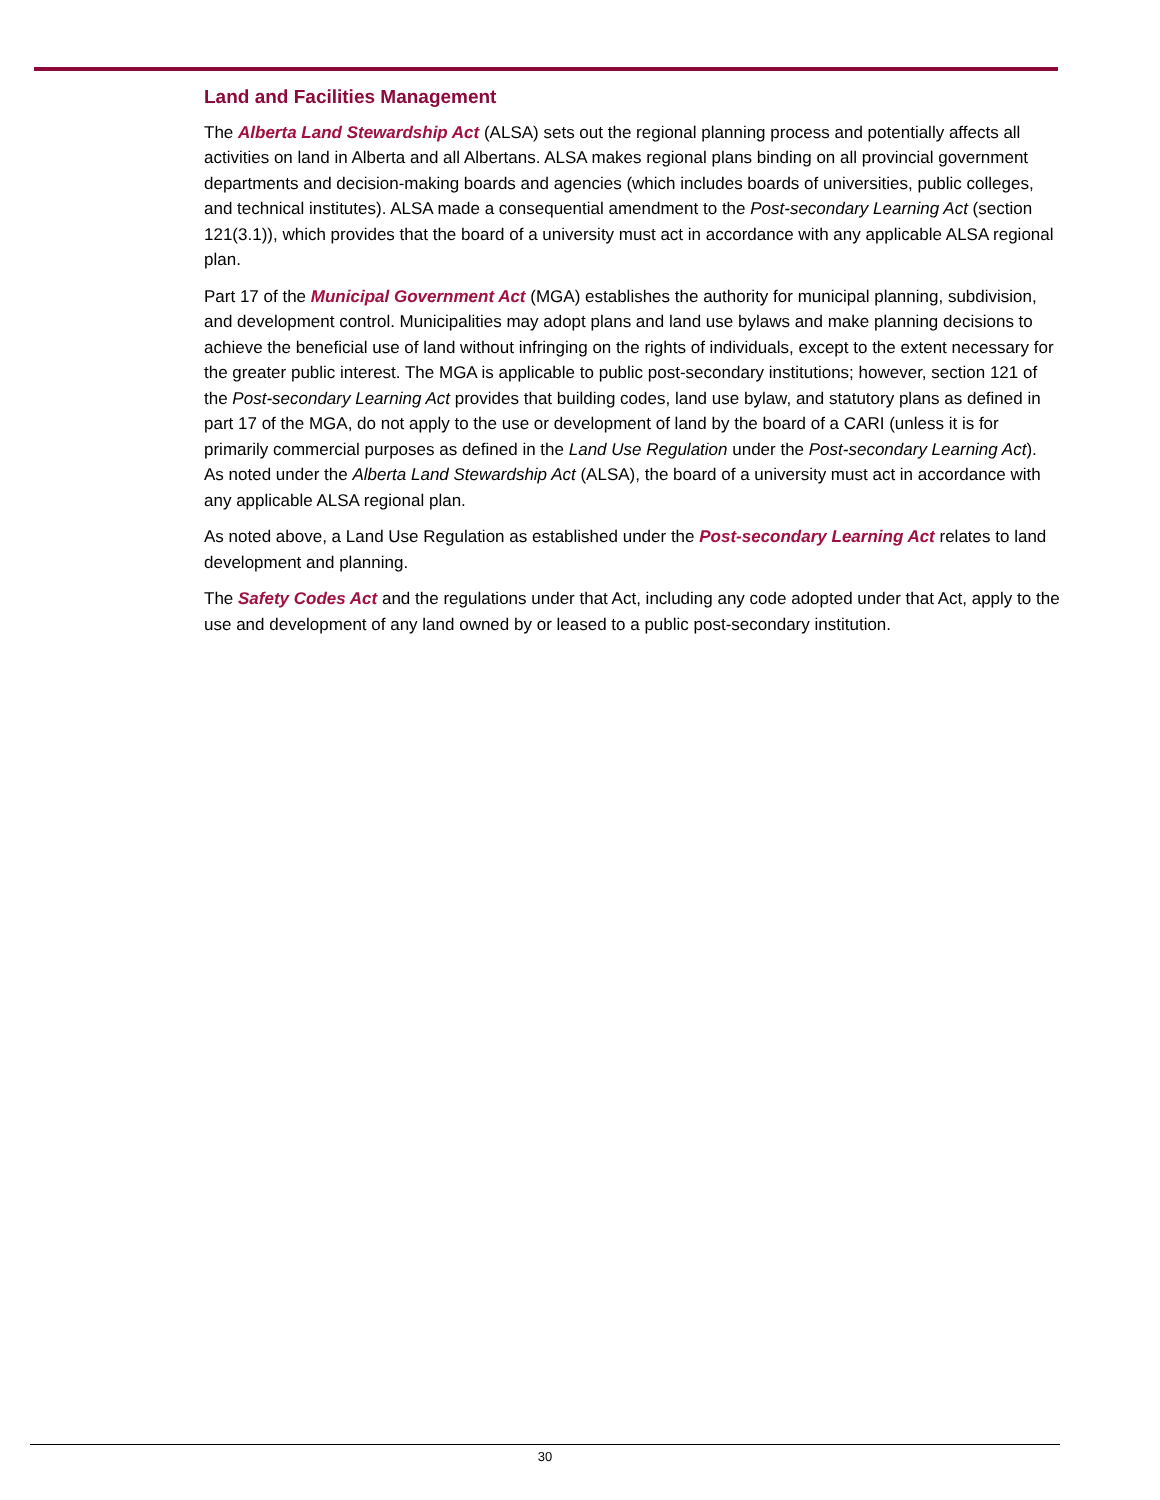Land and Facilities Management
The Alberta Land Stewardship Act (ALSA) sets out the regional planning process and potentially affects all activities on land in Alberta and all Albertans. ALSA makes regional plans binding on all provincial government departments and decision-making boards and agencies (which includes boards of universities, public colleges, and technical institutes). ALSA made a consequential amendment to the Post-secondary Learning Act (section 121(3.1)), which provides that the board of a university must act in accordance with any applicable ALSA regional plan.
Part 17 of the Municipal Government Act (MGA) establishes the authority for municipal planning, subdivision, and development control. Municipalities may adopt plans and land use bylaws and make planning decisions to achieve the beneficial use of land without infringing on the rights of individuals, except to the extent necessary for the greater public interest. The MGA is applicable to public post-secondary institutions; however, section 121 of the Post-secondary Learning Act provides that building codes, land use bylaw, and statutory plans as defined in part 17 of the MGA, do not apply to the use or development of land by the board of a CARI (unless it is for primarily commercial purposes as defined in the Land Use Regulation under the Post-secondary Learning Act). As noted under the Alberta Land Stewardship Act (ALSA), the board of a university must act in accordance with any applicable ALSA regional plan.
As noted above, a Land Use Regulation as established under the Post-secondary Learning Act relates to land development and planning.
The Safety Codes Act and the regulations under that Act, including any code adopted under that Act, apply to the use and development of any land owned by or leased to a public post-secondary institution.
30